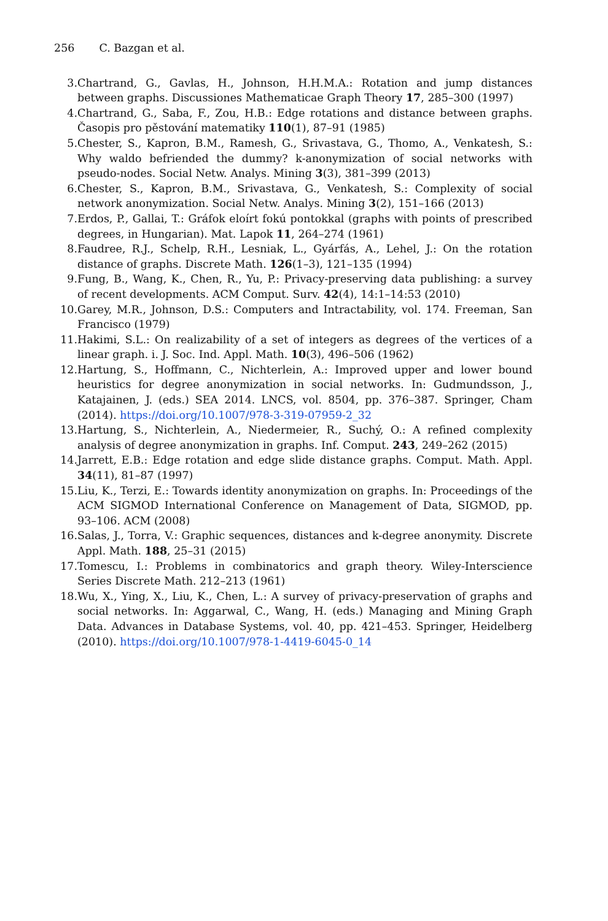256 C. Bazgan et al.
3. Chartrand, G., Gavlas, H., Johnson, H.H.M.A.: Rotation and jump distances between graphs. Discussiones Mathematicae Graph Theory 17, 285–300 (1997)
4. Chartrand, G., Saba, F., Zou, H.B.: Edge rotations and distance between graphs. Časopis pro pěstování matematiky 110(1), 87–91 (1985)
5. Chester, S., Kapron, B.M., Ramesh, G., Srivastava, G., Thomo, A., Venkatesh, S.: Why waldo befriended the dummy? k-anonymization of social networks with pseudo-nodes. Social Netw. Analys. Mining 3(3), 381–399 (2013)
6. Chester, S., Kapron, B.M., Srivastava, G., Venkatesh, S.: Complexity of social network anonymization. Social Netw. Analys. Mining 3(2), 151–166 (2013)
7. Erdos, P., Gallai, T.: Gráfok eloírt fokú pontokkal (graphs with points of prescribed degrees, in Hungarian). Mat. Lapok 11, 264–274 (1961)
8. Faudree, R.J., Schelp, R.H., Lesniak, L., Gyárfás, A., Lehel, J.: On the rotation distance of graphs. Discrete Math. 126(1–3), 121–135 (1994)
9. Fung, B., Wang, K., Chen, R., Yu, P.: Privacy-preserving data publishing: a survey of recent developments. ACM Comput. Surv. 42(4), 14:1–14:53 (2010)
10. Garey, M.R., Johnson, D.S.: Computers and Intractability, vol. 174. Freeman, San Francisco (1979)
11. Hakimi, S.L.: On realizability of a set of integers as degrees of the vertices of a linear graph. i. J. Soc. Ind. Appl. Math. 10(3), 496–506 (1962)
12. Hartung, S., Hoffmann, C., Nichterlein, A.: Improved upper and lower bound heuristics for degree anonymization in social networks. In: Gudmundsson, J., Katajainen, J. (eds.) SEA 2014. LNCS, vol. 8504, pp. 376–387. Springer, Cham (2014). https://doi.org/10.1007/978-3-319-07959-2_32
13. Hartung, S., Nichterlein, A., Niedermeier, R., Suchý, O.: A refined complexity analysis of degree anonymization in graphs. Inf. Comput. 243, 249–262 (2015)
14. Jarrett, E.B.: Edge rotation and edge slide distance graphs. Comput. Math. Appl. 34(11), 81–87 (1997)
15. Liu, K., Terzi, E.: Towards identity anonymization on graphs. In: Proceedings of the ACM SIGMOD International Conference on Management of Data, SIGMOD, pp. 93–106. ACM (2008)
16. Salas, J., Torra, V.: Graphic sequences, distances and k-degree anonymity. Discrete Appl. Math. 188, 25–31 (2015)
17. Tomescu, I.: Problems in combinatorics and graph theory. Wiley-Interscience Series Discrete Math. 212–213 (1961)
18. Wu, X., Ying, X., Liu, K., Chen, L.: A survey of privacy-preservation of graphs and social networks. In: Aggarwal, C., Wang, H. (eds.) Managing and Mining Graph Data. Advances in Database Systems, vol. 40, pp. 421–453. Springer, Heidelberg (2010). https://doi.org/10.1007/978-1-4419-6045-0_14